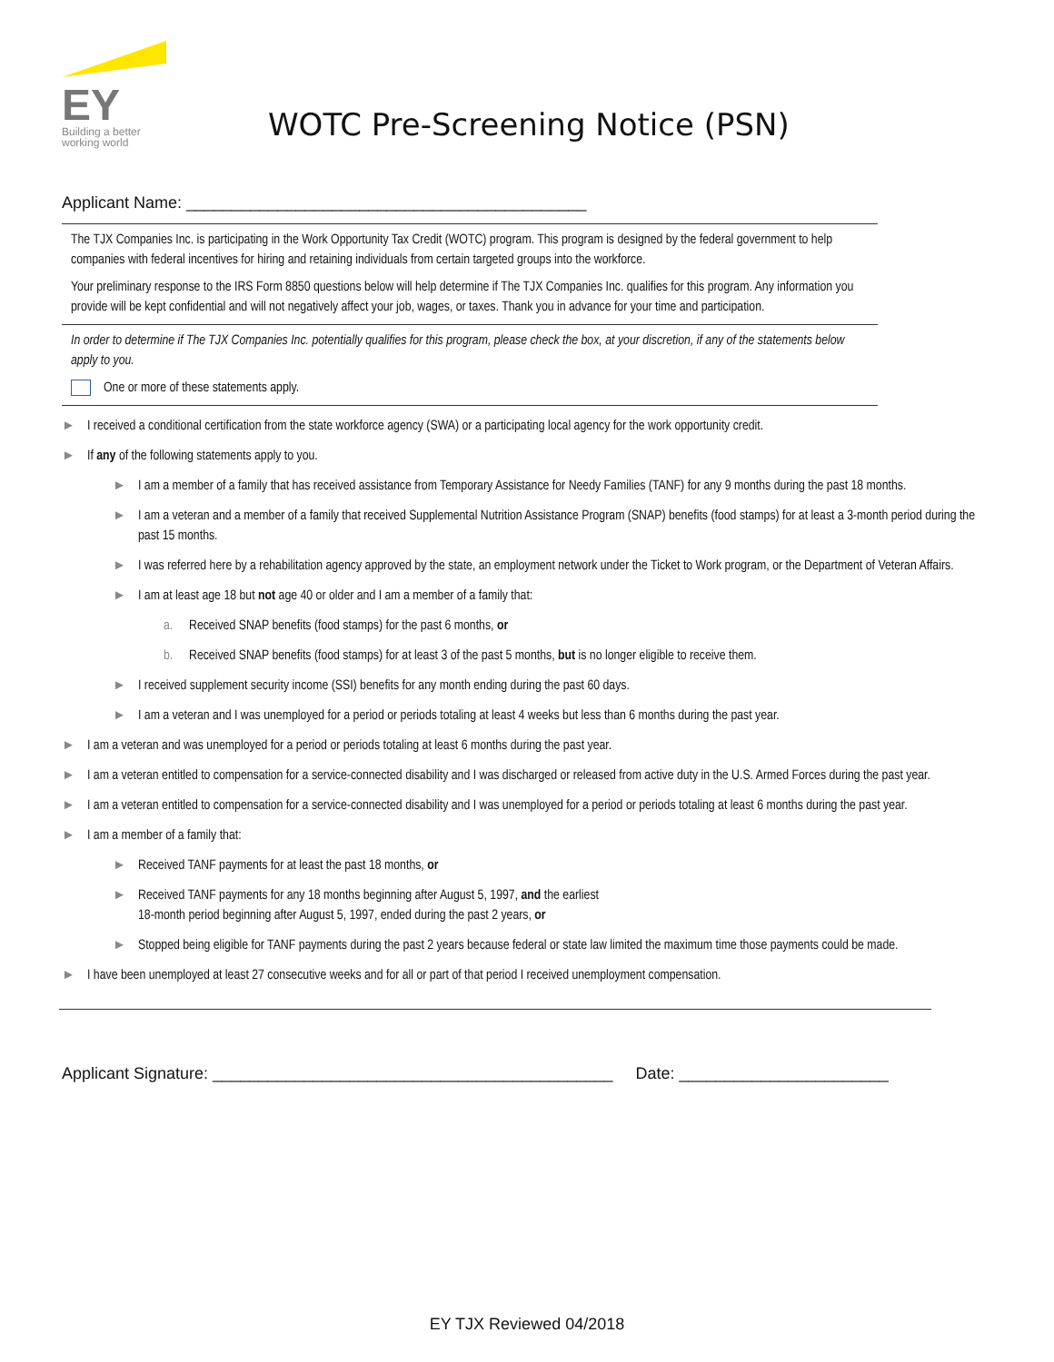EY
Building a better
working world
WOTC Pre-Screening Notice (PSN)
Applicant Name: ____________________________________________
The TJX Companies Inc. is participating in the Work Opportunity Tax Credit (WOTC) program. This program is designed by the federal government to help companies with federal incentives for hiring and retaining individuals from certain targeted groups into the workforce.
Your preliminary response to the IRS Form 8850 questions below will help determine if The TJX Companies Inc. qualifies for this program. Any information you provide will be kept confidential and will not negatively affect your job, wages, or taxes. Thank you in advance for your time and participation.
In order to determine if The TJX Companies Inc. potentially qualifies for this program, please check the box, at your discretion, if any of the statements below apply to you.
One or more of these statements apply.
► I received a conditional certification from the state workforce agency (SWA) or a participating local agency for the work opportunity credit.
► If any of the following statements apply to you.
► I am a member of a family that has received assistance from Temporary Assistance for Needy Families (TANF) for any 9 months during the past 18 months.
► I am a veteran and a member of a family that received Supplemental Nutrition Assistance Program (SNAP) benefits (food stamps) for at least a 3-month period during the past 15 months.
► I was referred here by a rehabilitation agency approved by the state, an employment network under the Ticket to Work program, or the Department of Veteran Affairs.
► I am at least age 18 but not age 40 or older and I am a member of a family that:
a. Received SNAP benefits (food stamps) for the past 6 months, or
b. Received SNAP benefits (food stamps) for at least 3 of the past 5 months, but is no longer eligible to receive them.
► I received supplement security income (SSI) benefits for any month ending during the past 60 days.
► I am a veteran and I was unemployed for a period or periods totaling at least 4 weeks but less than 6 months during the past year.
► I am a veteran and was unemployed for a period or periods totaling at least 6 months during the past year.
► I am a veteran entitled to compensation for a service-connected disability and I was discharged or released from active duty in the U.S. Armed Forces during the past year.
► I am a veteran entitled to compensation for a service-connected disability and I was unemployed for a period or periods totaling at least 6 months during the past year.
► I am a member of a family that:
► Received TANF payments for at least the past 18 months, or
► Received TANF payments for any 18 months beginning after August 5, 1997, and the earliest
18-month period beginning after August 5, 1997, ended during the past 2 years, or
► Stopped being eligible for TANF payments during the past 2 years because federal or state law limited the maximum time those payments could be made.
► I have been unemployed at least 27 consecutive weeks and for all or part of that period I received unemployment compensation.
Applicant Signature: ____________________________________________ Date: _______________________
EY TJX Reviewed 04/2018